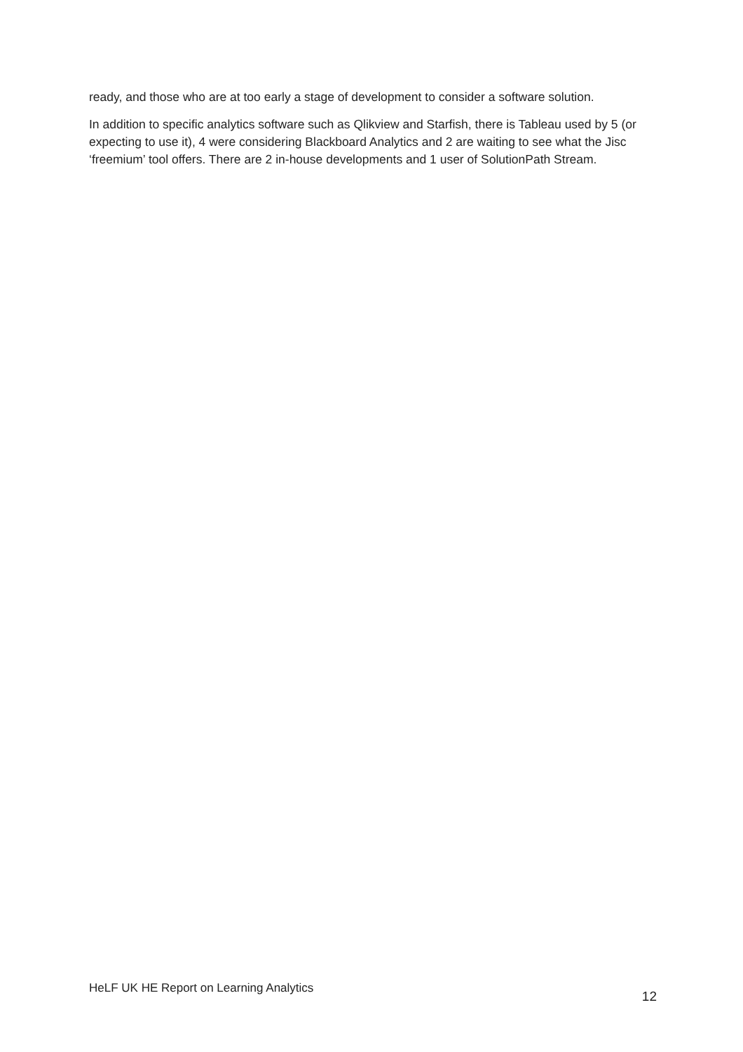ready, and those who are at too early a stage of development to consider a software solution.
In addition to specific analytics software such as Qlikview and Starfish, there is Tableau used by 5 (or expecting to use it), 4 were considering Blackboard Analytics and 2 are waiting to see what the Jisc ‘freemium’ tool offers. There are 2 in-house developments and 1 user of SolutionPath Stream.
HeLF UK HE Report on Learning Analytics 12